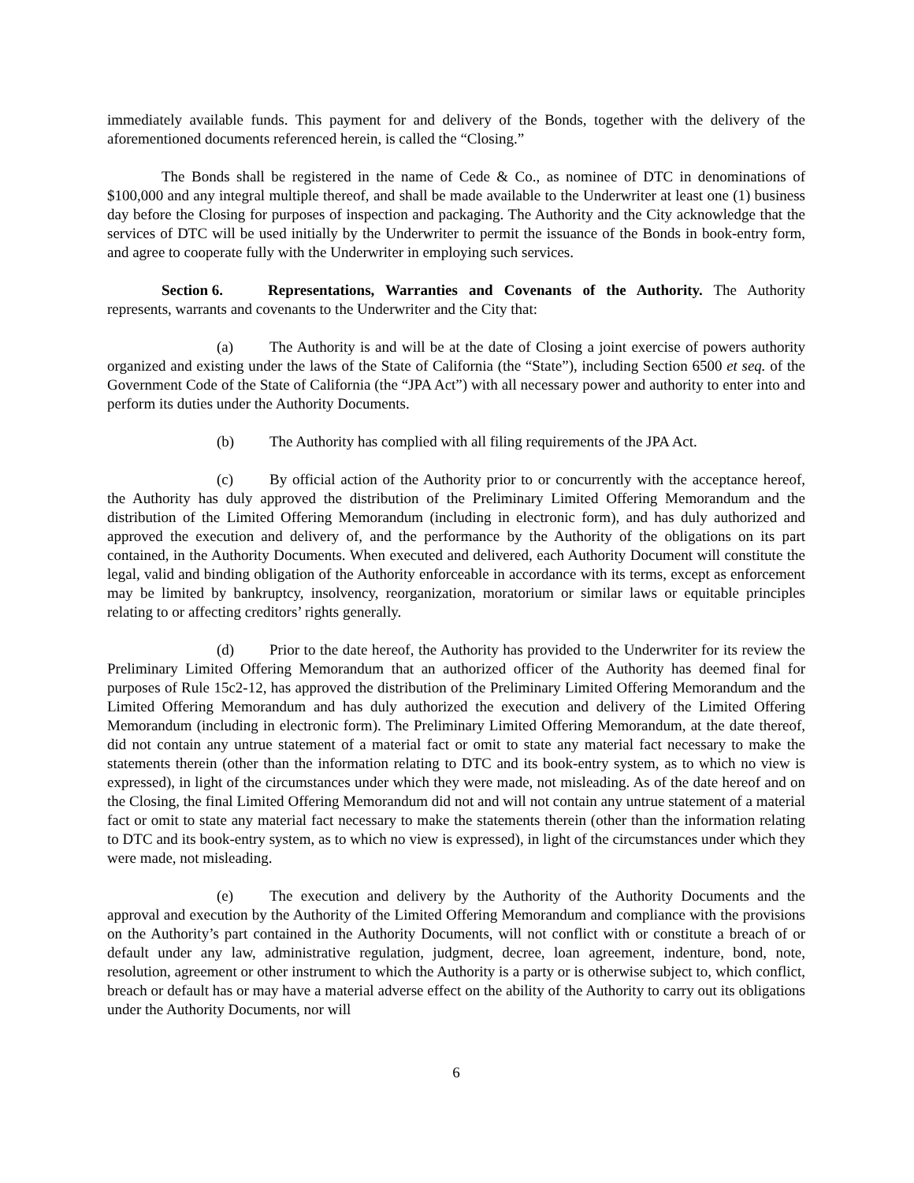immediately available funds. This payment for and delivery of the Bonds, together with the delivery of the aforementioned documents referenced herein, is called the “Closing.”
The Bonds shall be registered in the name of Cede & Co., as nominee of DTC in denominations of $100,000 and any integral multiple thereof, and shall be made available to the Underwriter at least one (1) business day before the Closing for purposes of inspection and packaging. The Authority and the City acknowledge that the services of DTC will be used initially by the Underwriter to permit the issuance of the Bonds in book-entry form, and agree to cooperate fully with the Underwriter in employing such services.
Section 6. Representations, Warranties and Covenants of the Authority. The Authority represents, warrants and covenants to the Underwriter and the City that:
(a) The Authority is and will be at the date of Closing a joint exercise of powers authority organized and existing under the laws of the State of California (the “State”), including Section 6500 et seq. of the Government Code of the State of California (the “JPA Act”) with all necessary power and authority to enter into and perform its duties under the Authority Documents.
(b) The Authority has complied with all filing requirements of the JPA Act.
(c) By official action of the Authority prior to or concurrently with the acceptance hereof, the Authority has duly approved the distribution of the Preliminary Limited Offering Memorandum and the distribution of the Limited Offering Memorandum (including in electronic form), and has duly authorized and approved the execution and delivery of, and the performance by the Authority of the obligations on its part contained, in the Authority Documents. When executed and delivered, each Authority Document will constitute the legal, valid and binding obligation of the Authority enforceable in accordance with its terms, except as enforcement may be limited by bankruptcy, insolvency, reorganization, moratorium or similar laws or equitable principles relating to or affecting creditors’ rights generally.
(d) Prior to the date hereof, the Authority has provided to the Underwriter for its review the Preliminary Limited Offering Memorandum that an authorized officer of the Authority has deemed final for purposes of Rule 15c2-12, has approved the distribution of the Preliminary Limited Offering Memorandum and the Limited Offering Memorandum and has duly authorized the execution and delivery of the Limited Offering Memorandum (including in electronic form). The Preliminary Limited Offering Memorandum, at the date thereof, did not contain any untrue statement of a material fact or omit to state any material fact necessary to make the statements therein (other than the information relating to DTC and its book-entry system, as to which no view is expressed), in light of the circumstances under which they were made, not misleading. As of the date hereof and on the Closing, the final Limited Offering Memorandum did not and will not contain any untrue statement of a material fact or omit to state any material fact necessary to make the statements therein (other than the information relating to DTC and its book-entry system, as to which no view is expressed), in light of the circumstances under which they were made, not misleading.
(e) The execution and delivery by the Authority of the Authority Documents and the approval and execution by the Authority of the Limited Offering Memorandum and compliance with the provisions on the Authority’s part contained in the Authority Documents, will not conflict with or constitute a breach of or default under any law, administrative regulation, judgment, decree, loan agreement, indenture, bond, note, resolution, agreement or other instrument to which the Authority is a party or is otherwise subject to, which conflict, breach or default has or may have a material adverse effect on the ability of the Authority to carry out its obligations under the Authority Documents, nor will
6